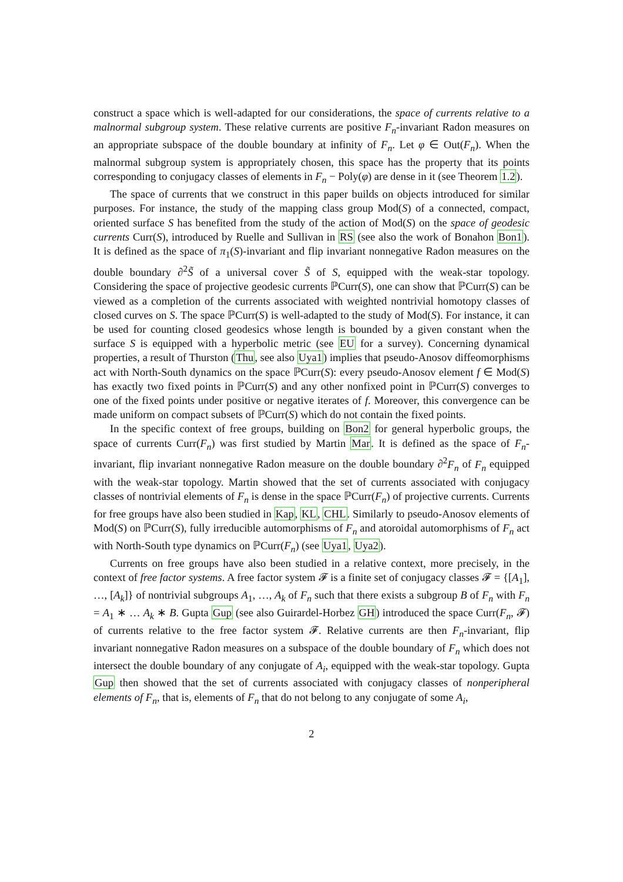construct a space which is well-adapted for our considerations, the space of currents relative to a malnormal subgroup system. These relative currents are positive F<sub>n</sub>-invariant Radon measures on an appropriate subspace of the double boundary at infinity of F<sub>n</sub>. Let φ ∈ Out(F<sub>n</sub>). When the malnormal subgroup system is appropriately chosen, this space has the property that its points corresponding to conjugacy classes of elements in F<sub>n</sub> − Poly(φ) are dense in it (see Theorem 1.2).
The space of currents that we construct in this paper builds on objects introduced for similar purposes. For instance, the study of the mapping class group Mod(S) of a connected, compact, oriented surface S has benefited from the study of the action of Mod(S) on the space of geodesic currents Curr(S), introduced by Ruelle and Sullivan in RS (see also the work of Bonahon Bon1). It is defined as the space of π<sub>1</sub>(S)-invariant and flip invariant nonnegative Radon measures on the double boundary ∂<sup>2</sup>S̃ of a universal cover S̃ of S, equipped with the weak-star topology. Considering the space of projective geodesic currents ℙCurr(S), one can show that ℙCurr(S) can be viewed as a completion of the currents associated with weighted nontrivial homotopy classes of closed curves on S. The space ℙCurr(S) is well-adapted to the study of Mod(S). For instance, it can be used for counting closed geodesics whose length is bounded by a given constant when the surface S is equipped with a hyperbolic metric (see EU for a survey). Concerning dynamical properties, a result of Thurston (Thu, see also Uya1) implies that pseudo-Anosov diffeomorphisms act with North-South dynamics on the space ℙCurr(S): every pseudo-Anosov element f ∈ Mod(S) has exactly two fixed points in ℙCurr(S) and any other nonfixed point in ℙCurr(S) converges to one of the fixed points under positive or negative iterates of f. Moreover, this convergence can be made uniform on compact subsets of ℙCurr(S) which do not contain the fixed points.
In the specific context of free groups, building on Bon2 for general hyperbolic groups, the space of currents Curr(F<sub>n</sub>) was first studied by Martin Mar. It is defined as the space of F<sub>n</sub>-invariant, flip invariant nonnegative Radon measure on the double boundary ∂<sup>2</sup>F<sub>n</sub> of F<sub>n</sub> equipped with the weak-star topology. Martin showed that the set of currents associated with conjugacy classes of nontrivial elements of F<sub>n</sub> is dense in the space ℙCurr(F<sub>n</sub>) of projective currents. Currents for free groups have also been studied in Kap, KL, CHL. Similarly to pseudo-Anosov elements of Mod(S) on ℙCurr(S), fully irreducible automorphisms of F<sub>n</sub> and atoroidal automorphisms of F<sub>n</sub> act with North-South type dynamics on ℙCurr(F<sub>n</sub>) (see Uya1, Uya2).
Currents on free groups have also been studied in a relative context, more precisely, in the context of free factor systems. A free factor system 𝓕 is a finite set of conjugacy classes 𝓕 = {[A<sub>1</sub>], …, [A<sub>k</sub>]} of nontrivial subgroups A<sub>1</sub>, …, A<sub>k</sub> of F<sub>n</sub> such that there exists a subgroup B of F<sub>n</sub> with F<sub>n</sub> = A<sub>1</sub> ∗ … A<sub>k</sub> ∗ B. Gupta Gup (see also Guirardel-Horbez GH) introduced the space Curr(F<sub>n</sub>, 𝓕) of currents relative to the free factor system 𝓕. Relative currents are then F<sub>n</sub>-invariant, flip invariant nonnegative Radon measures on a subspace of the double boundary of F<sub>n</sub> which does not intersect the double boundary of any conjugate of A<sub>i</sub>, equipped with the weak-star topology. Gupta Gup then showed that the set of currents associated with conjugacy classes of nonperipheral elements of F<sub>n</sub>, that is, elements of F<sub>n</sub> that do not belong to any conjugate of some A<sub>i</sub>,
2